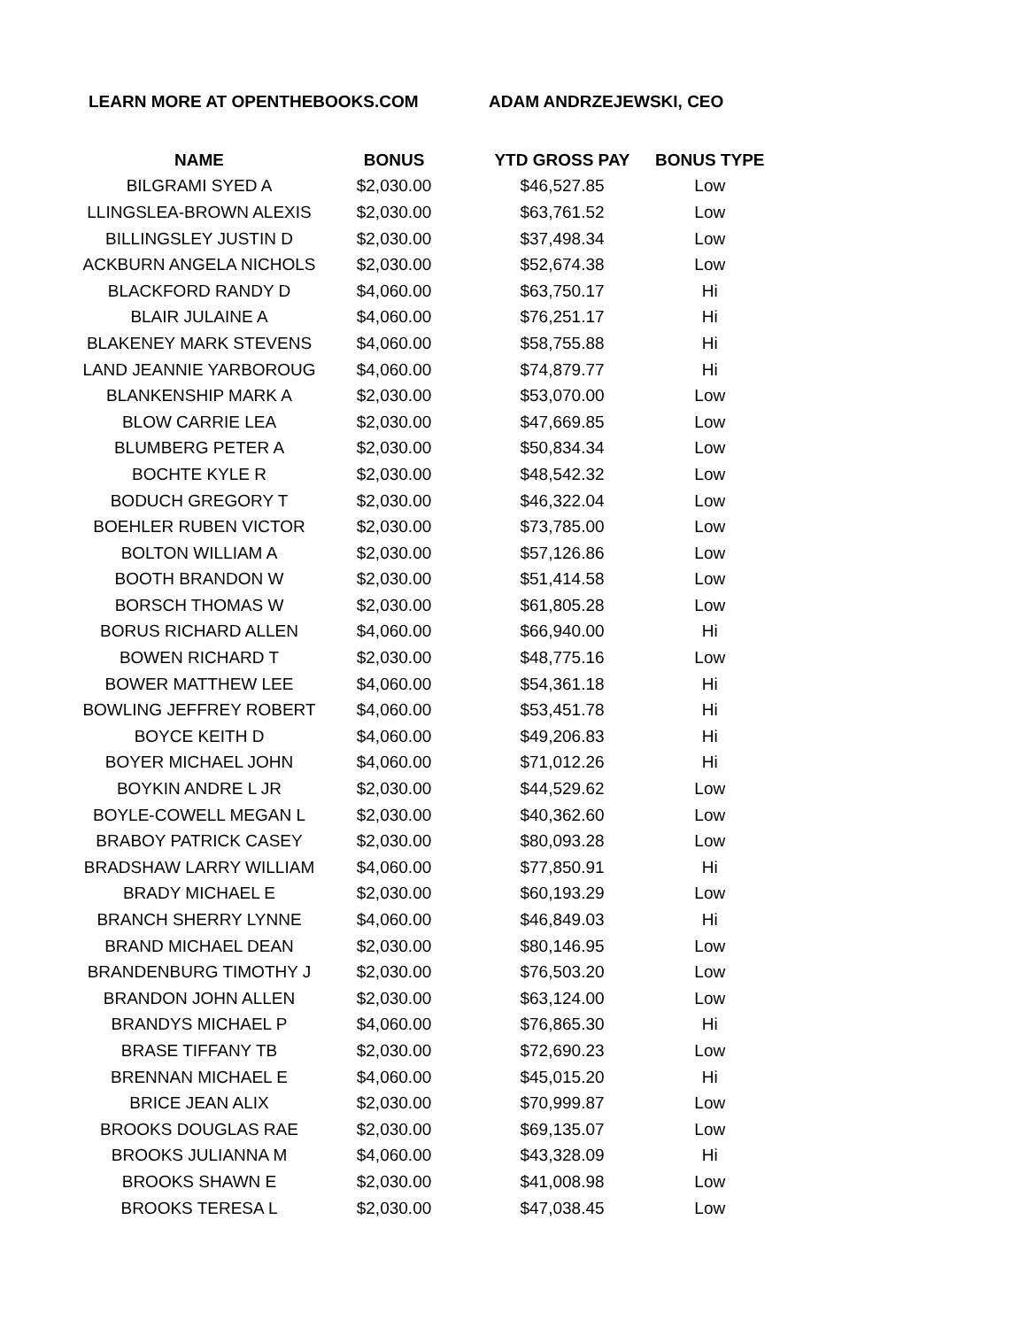LEARN MORE AT OPENTHEBOOKS.COM ADAM ANDRZEJEWSKI, CEO
| NAME | BONUS | YTD GROSS PAY | BONUS TYPE |
| --- | --- | --- | --- |
| BILGRAMI SYED A | $2,030.00 | $46,527.85 | Low |
| LLINGSLEA-BROWN ALEXIS | $2,030.00 | $63,761.52 | Low |
| BILLINGSLEY JUSTIN D | $2,030.00 | $37,498.34 | Low |
| ACKBURN ANGELA NICHOLS | $2,030.00 | $52,674.38 | Low |
| BLACKFORD RANDY D | $4,060.00 | $63,750.17 | Hi |
| BLAIR JULAINE A | $4,060.00 | $76,251.17 | Hi |
| BLAKENEY MARK STEVENS | $4,060.00 | $58,755.88 | Hi |
| LAND JEANNIE YARBOROUG | $4,060.00 | $74,879.77 | Hi |
| BLANKENSHIP MARK A | $2,030.00 | $53,070.00 | Low |
| BLOW CARRIE LEA | $2,030.00 | $47,669.85 | Low |
| BLUMBERG PETER A | $2,030.00 | $50,834.34 | Low |
| BOCHTE KYLE R | $2,030.00 | $48,542.32 | Low |
| BODUCH GREGORY T | $2,030.00 | $46,322.04 | Low |
| BOEHLER RUBEN VICTOR | $2,030.00 | $73,785.00 | Low |
| BOLTON WILLIAM A | $2,030.00 | $57,126.86 | Low |
| BOOTH BRANDON W | $2,030.00 | $51,414.58 | Low |
| BORSCH THOMAS W | $2,030.00 | $61,805.28 | Low |
| BORUS RICHARD ALLEN | $4,060.00 | $66,940.00 | Hi |
| BOWEN RICHARD T | $2,030.00 | $48,775.16 | Low |
| BOWER MATTHEW LEE | $4,060.00 | $54,361.18 | Hi |
| BOWLING JEFFREY ROBERT | $4,060.00 | $53,451.78 | Hi |
| BOYCE KEITH D | $4,060.00 | $49,206.83 | Hi |
| BOYER MICHAEL JOHN | $4,060.00 | $71,012.26 | Hi |
| BOYKIN ANDRE L JR | $2,030.00 | $44,529.62 | Low |
| BOYLE-COWELL MEGAN L | $2,030.00 | $40,362.60 | Low |
| BRABOY PATRICK CASEY | $2,030.00 | $80,093.28 | Low |
| BRADSHAW LARRY WILLIAM | $4,060.00 | $77,850.91 | Hi |
| BRADY MICHAEL E | $2,030.00 | $60,193.29 | Low |
| BRANCH SHERRY LYNNE | $4,060.00 | $46,849.03 | Hi |
| BRAND MICHAEL DEAN | $2,030.00 | $80,146.95 | Low |
| BRANDENBURG TIMOTHY J | $2,030.00 | $76,503.20 | Low |
| BRANDON JOHN ALLEN | $2,030.00 | $63,124.00 | Low |
| BRANDYS MICHAEL P | $4,060.00 | $76,865.30 | Hi |
| BRASE TIFFANY TB | $2,030.00 | $72,690.23 | Low |
| BRENNAN MICHAEL E | $4,060.00 | $45,015.20 | Hi |
| BRICE JEAN ALIX | $2,030.00 | $70,999.87 | Low |
| BROOKS DOUGLAS RAE | $2,030.00 | $69,135.07 | Low |
| BROOKS JULIANNA M | $4,060.00 | $43,328.09 | Hi |
| BROOKS SHAWN E | $2,030.00 | $41,008.98 | Low |
| BROOKS TERESA L | $2,030.00 | $47,038.45 | Low |